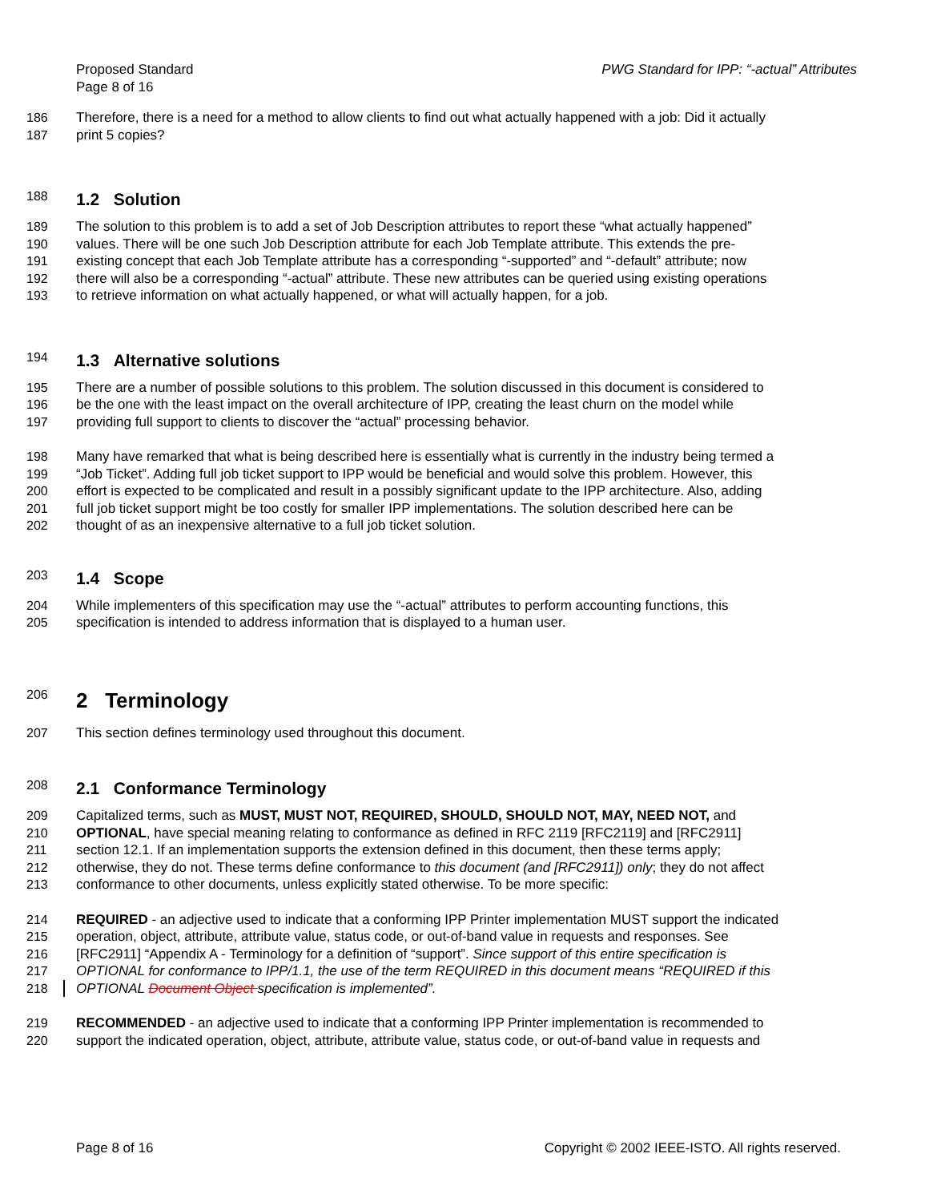Proposed Standard
Page 8 of 16
PWG Standard for IPP: “-actual” Attributes
186 Therefore, there is a need for a method to allow clients to find out what actually happened with a job: Did it actually
187 print 5 copies?
188
1.2 Solution
189 The solution to this problem is to add a set of Job Description attributes to report these “what actually happened”
190 values. There will be one such Job Description attribute for each Job Template attribute. This extends the pre-
191 existing concept that each Job Template attribute has a corresponding “-supported” and “-default” attribute; now
192 there will also be a corresponding “-actual” attribute. These new attributes can be queried using existing operations
193 to retrieve information on what actually happened, or what will actually happen, for a job.
194
1.3 Alternative solutions
195 There are a number of possible solutions to this problem. The solution discussed in this document is considered to
196 be the one with the least impact on the overall architecture of IPP, creating the least churn on the model while
197 providing full support to clients to discover the “actual” processing behavior.
198 Many have remarked that what is being described here is essentially what is currently in the industry being termed a
199 “Job Ticket”. Adding full job ticket support to IPP would be beneficial and would solve this problem. However, this
200 effort is expected to be complicated and result in a possibly significant update to the IPP architecture. Also, adding
201 full job ticket support might be too costly for smaller IPP implementations. The solution described here can be
202 thought of as an inexpensive alternative to a full job ticket solution.
203
1.4 Scope
204 While implementers of this specification may use the “-actual” attributes to perform accounting functions, this
205 specification is intended to address information that is displayed to a human user.
206
2 Terminology
207 This section defines terminology used throughout this document.
208
2.1 Conformance Terminology
209 Capitalized terms, such as MUST, MUST NOT, REQUIRED, SHOULD, SHOULD NOT, MAY, NEED NOT, and
210 OPTIONAL, have special meaning relating to conformance as defined in RFC 2119 [RFC2119] and [RFC2911]
211 section 12.1. If an implementation supports the extension defined in this document, then these terms apply;
212 otherwise, they do not. These terms define conformance to this document (and [RFC2911]) only; they do not affect
213 conformance to other documents, unless explicitly stated otherwise. To be more specific:
214 REQUIRED - an adjective used to indicate that a conforming IPP Printer implementation MUST support the indicated
215 operation, object, attribute, attribute value, status code, or out-of-band value in requests and responses. See
216 [RFC2911] “Appendix A - Terminology for a definition of “support”. Since support of this entire specification is
217 OPTIONAL for conformance to IPP/1.1, the use of the term REQUIRED in this document means “REQUIRED if this
218 OPTIONAL Document Object specification is implemented”.
219 RECOMMENDED - an adjective used to indicate that a conforming IPP Printer implementation is recommended to
220 support the indicated operation, object, attribute, attribute value, status code, or out-of-band value in requests and
Page 8 of 16 Copyright © 2002 IEEE-ISTO. All rights reserved.